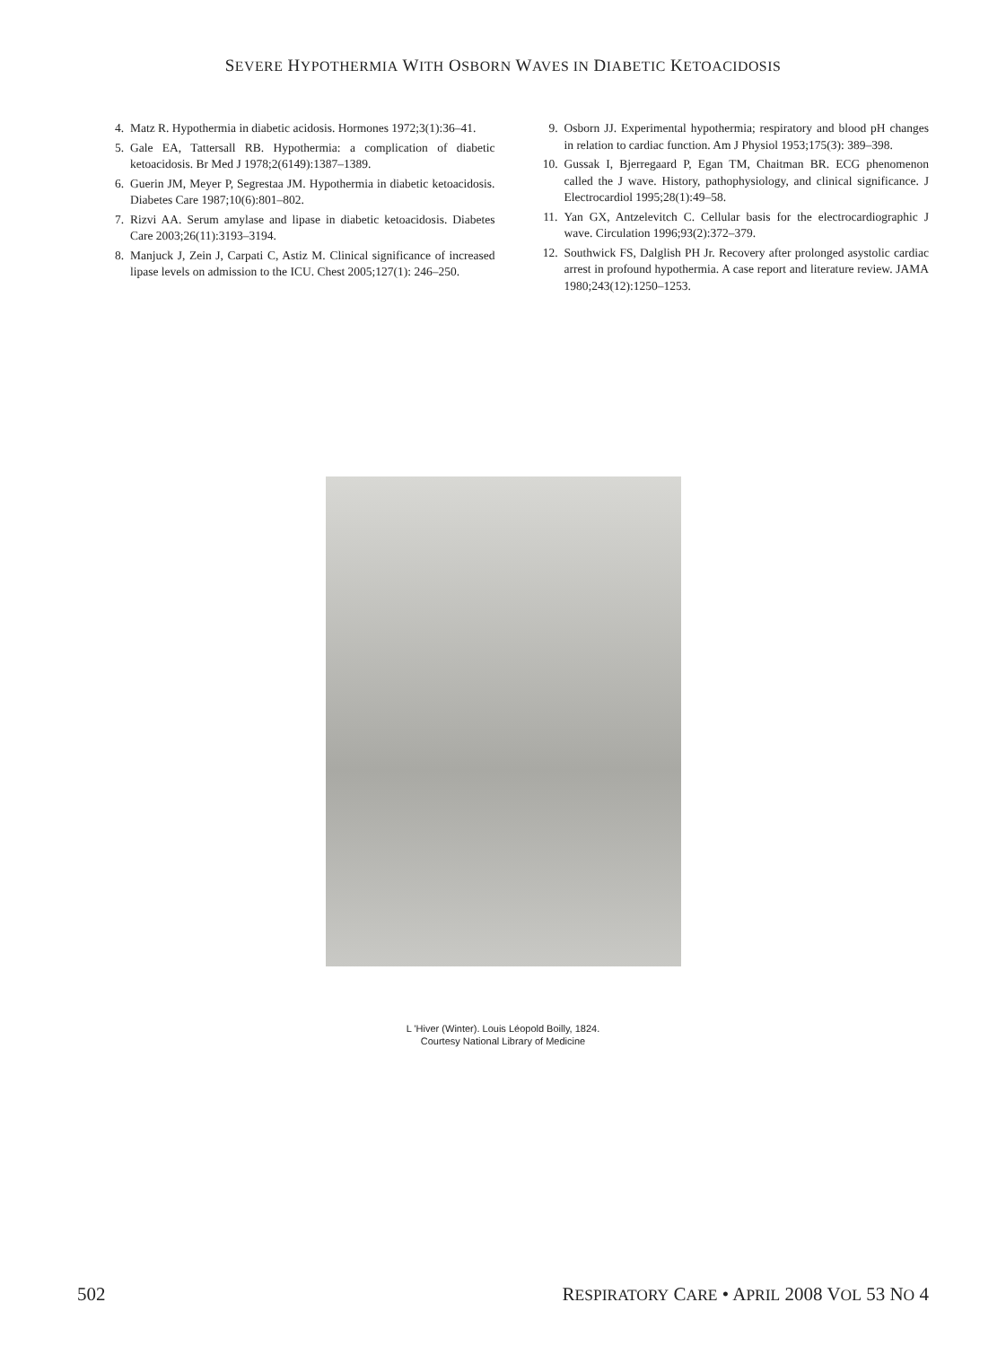SEVERE HYPOTHERMIA WITH OSBORN WAVES IN DIABETIC KETOACIDOSIS
4. Matz R. Hypothermia in diabetic acidosis. Hormones 1972;3(1):36–41.
5. Gale EA, Tattersall RB. Hypothermia: a complication of diabetic ketoacidosis. Br Med J 1978;2(6149):1387–1389.
6. Guerin JM, Meyer P, Segrestaa JM. Hypothermia in diabetic ketoacidosis. Diabetes Care 1987;10(6):801–802.
7. Rizvi AA. Serum amylase and lipase in diabetic ketoacidosis. Diabetes Care 2003;26(11):3193–3194.
8. Manjuck J, Zein J, Carpati C, Astiz M. Clinical significance of increased lipase levels on admission to the ICU. Chest 2005;127(1): 246–250.
9. Osborn JJ. Experimental hypothermia; respiratory and blood pH changes in relation to cardiac function. Am J Physiol 1953;175(3): 389–398.
10. Gussak I, Bjerregaard P, Egan TM, Chaitman BR. ECG phenomenon called the J wave. History, pathophysiology, and clinical significance. J Electrocardiol 1995;28(1):49–58.
11. Yan GX, Antzelevitch C. Cellular basis for the electrocardiographic J wave. Circulation 1996;93(2):372–379.
12. Southwick FS, Dalglish PH Jr. Recovery after prolonged asystolic cardiac arrest in profound hypothermia. A case report and literature review. JAMA 1980;243(12):1250–1253.
L 'Hiver (Winter). Louis Léopold Boilly, 1824.
Courtesy National Library of Medicine
502 RESPIRATORY CARE • APRIL 2008 VOL 53 NO 4